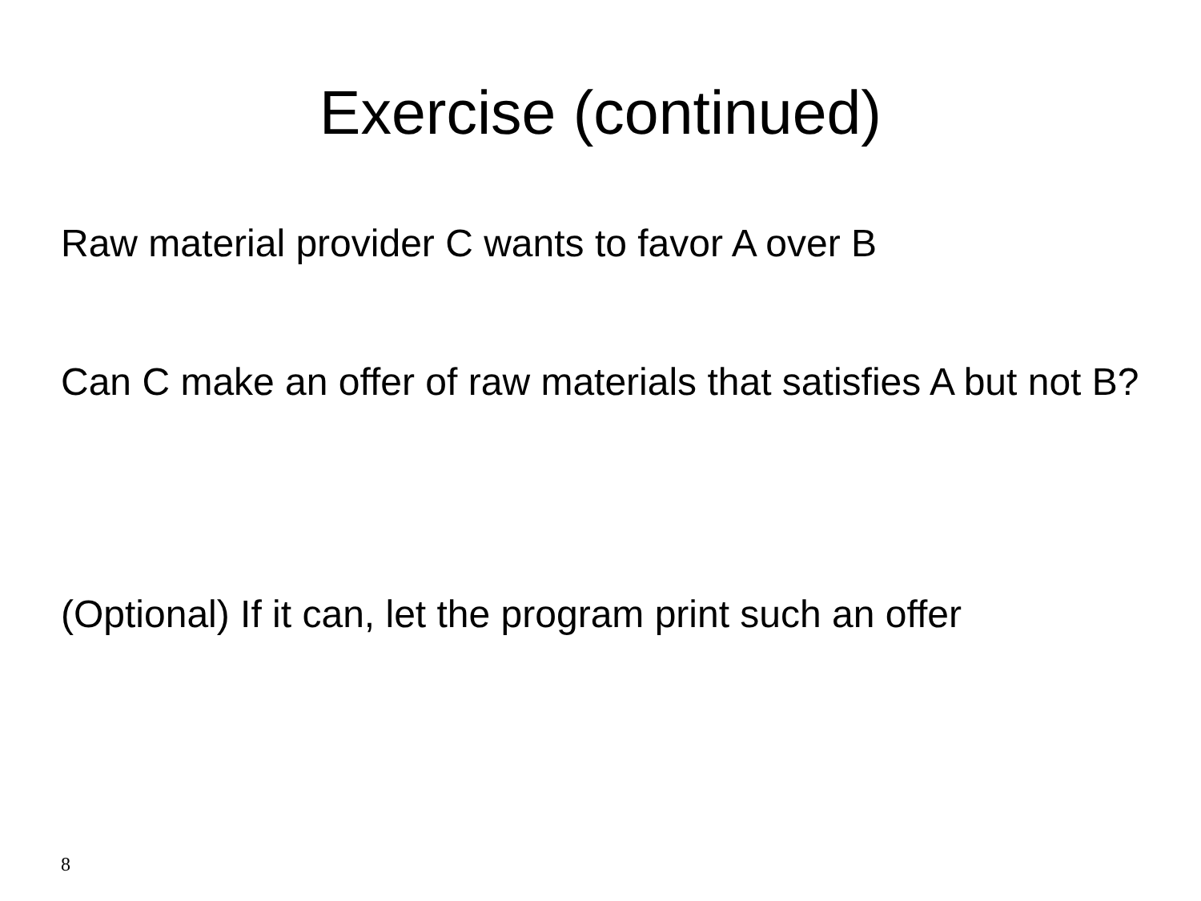Exercise (continued)
Raw material provider C wants to favor A over B
Can C make an offer of raw materials that satisfies A but not B?
(Optional) If it can, let the program print such an offer
8